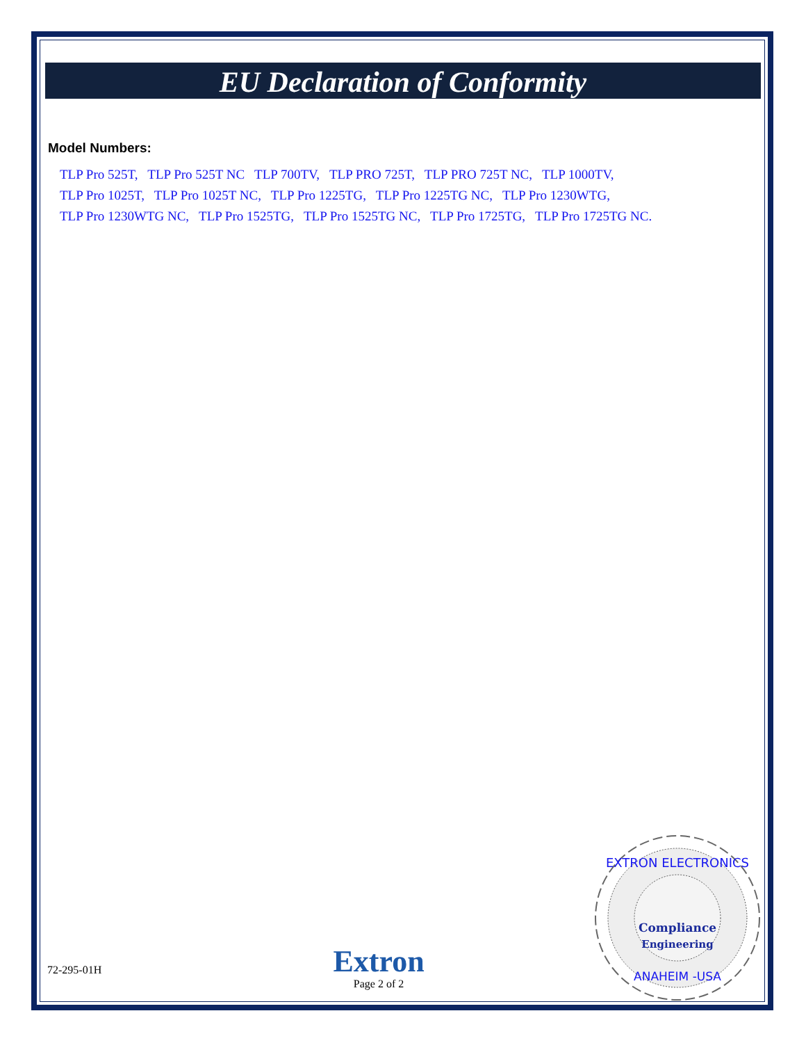EU Declaration of Conformity
Model Numbers:
TLP Pro 525T, TLP Pro 525T NC TLP 700TV, TLP PRO 725T, TLP PRO 725T NC, TLP 1000TV,
TLP Pro 1025T, TLP Pro 1025T NC, TLP Pro 1225TG, TLP Pro 1225TG NC, TLP Pro 1230WTG,
TLP Pro 1230WTG NC, TLP Pro 1525TG, TLP Pro 1525TG NC, TLP Pro 1725TG, TLP Pro 1725TG NC.
EXTRON ELECTRONICS
Compliance
Engineering
ANAHEIM -USA
72-295-01H
Extron
Page 2 of 2